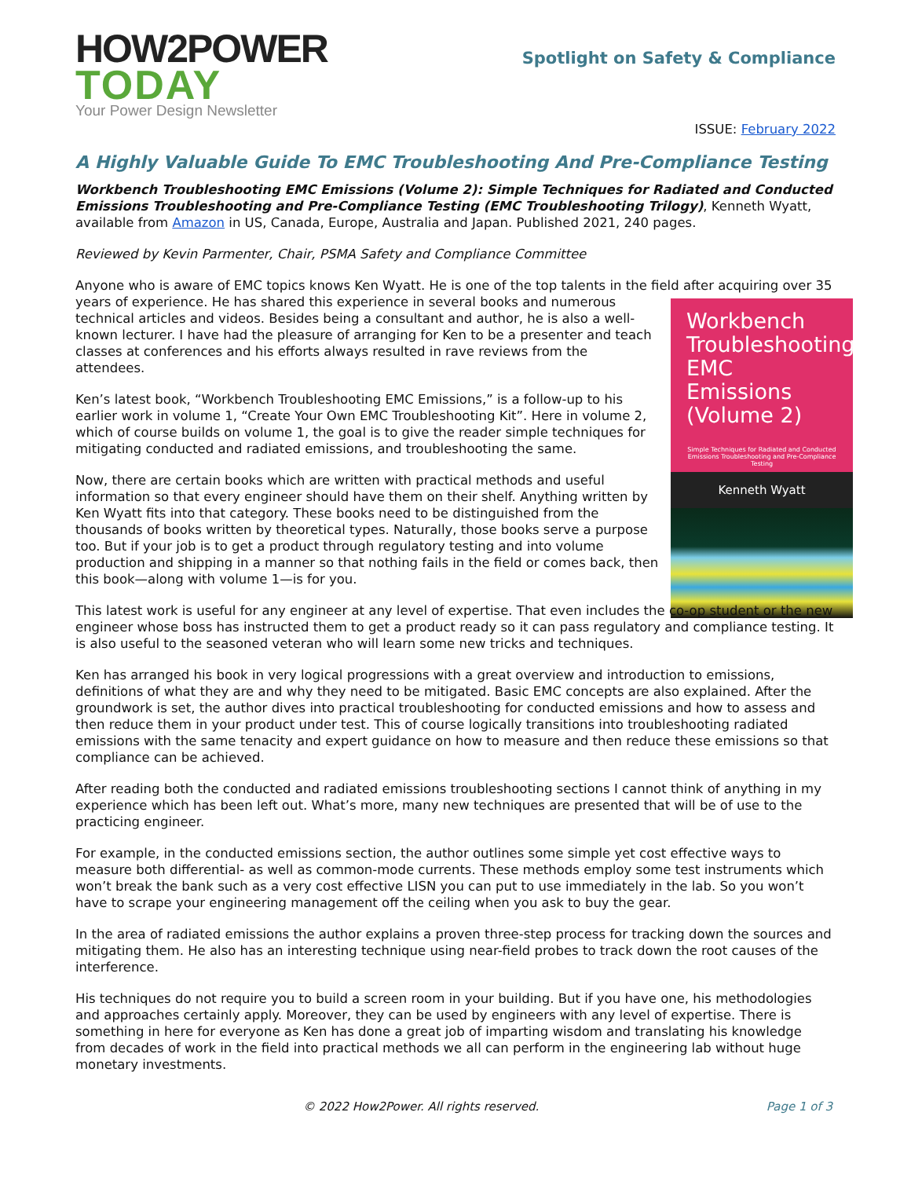HOW2POWER
TODAY
Your Power Design Newsletter
Spotlight on Safety & Compliance
ISSUE: February 2022
A Highly Valuable Guide To EMC Troubleshooting And Pre-Compliance Testing
Workbench Troubleshooting EMC Emissions (Volume 2): Simple Techniques for Radiated and Conducted Emissions Troubleshooting and Pre-Compliance Testing (EMC Troubleshooting Trilogy), Kenneth Wyatt, available from Amazon in US, Canada, Europe, Australia and Japan. Published 2021, 240 pages.
Reviewed by Kevin Parmenter, Chair, PSMA Safety and Compliance Committee
Anyone who is aware of EMC topics knows Ken Wyatt. He is one of the top talents in the field after acquiring Workbench Troubleshooting EMC Emissions (Volume 2)
Simple Techniques for Radiated and Conducted Emissions Troubleshooting and Pre-Compliance Testing
Kenneth Wyatt over 35 years of experience. He has shared this experience in several books and numerous technical articles and videos. Besides being a consultant and author, he is also a well-known lecturer. I have had the pleasure of arranging for Ken to be a presenter and teach classes at conferences and his efforts always resulted in rave reviews from the attendees.
Ken’s latest book, “Workbench Troubleshooting EMC Emissions,” is a follow-up to his earlier work in volume 1, “Create Your Own EMC Troubleshooting Kit”. Here in volume 2, which of course builds on volume 1, the goal is to give the reader simple techniques for mitigating conducted and radiated emissions, and troubleshooting the same.
Now, there are certain books which are written with practical methods and useful information so that every engineer should have them on their shelf. Anything written by Ken Wyatt fits into that category. These books need to be distinguished from the thousands of books written by theoretical types. Naturally, those books serve a purpose too. But if your job is to get a product through regulatory testing and into volume production and shipping in a manner so that nothing fails in the field or comes back, then this book—along with volume 1—is for you.
This latest work is useful for any engineer at any level of expertise. That even includes the co-op student or the new engineer whose boss has instructed them to get a product ready so it can pass regulatory and compliance testing. It is also useful to the seasoned veteran who will learn some new tricks and techniques.
Ken has arranged his book in very logical progressions with a great overview and introduction to emissions, definitions of what they are and why they need to be mitigated. Basic EMC concepts are also explained. After the groundwork is set, the author dives into practical troubleshooting for conducted emissions and how to assess and then reduce them in your product under test. This of course logically transitions into troubleshooting radiated emissions with the same tenacity and expert guidance on how to measure and then reduce these emissions so that compliance can be achieved.
After reading both the conducted and radiated emissions troubleshooting sections I cannot think of anything in my experience which has been left out. What’s more, many new techniques are presented that will be of use to the practicing engineer.
For example, in the conducted emissions section, the author outlines some simple yet cost effective ways to measure both differential- as well as common-mode currents. These methods employ some test instruments which won’t break the bank such as a very cost effective LISN you can put to use immediately in the lab. So you won’t have to scrape your engineering management off the ceiling when you ask to buy the gear.
In the area of radiated emissions the author explains a proven three-step process for tracking down the sources and mitigating them. He also has an interesting technique using near-field probes to track down the root causes of the interference.
His techniques do not require you to build a screen room in your building. But if you have one, his methodologies and approaches certainly apply. Moreover, they can be used by engineers with any level of expertise. There is something in here for everyone as Ken has done a great job of imparting wisdom and translating his knowledge from decades of work in the field into practical methods we all can perform in the engineering lab without huge monetary investments.
© 2022 How2Power. All rights reserved. Page 1 of 3